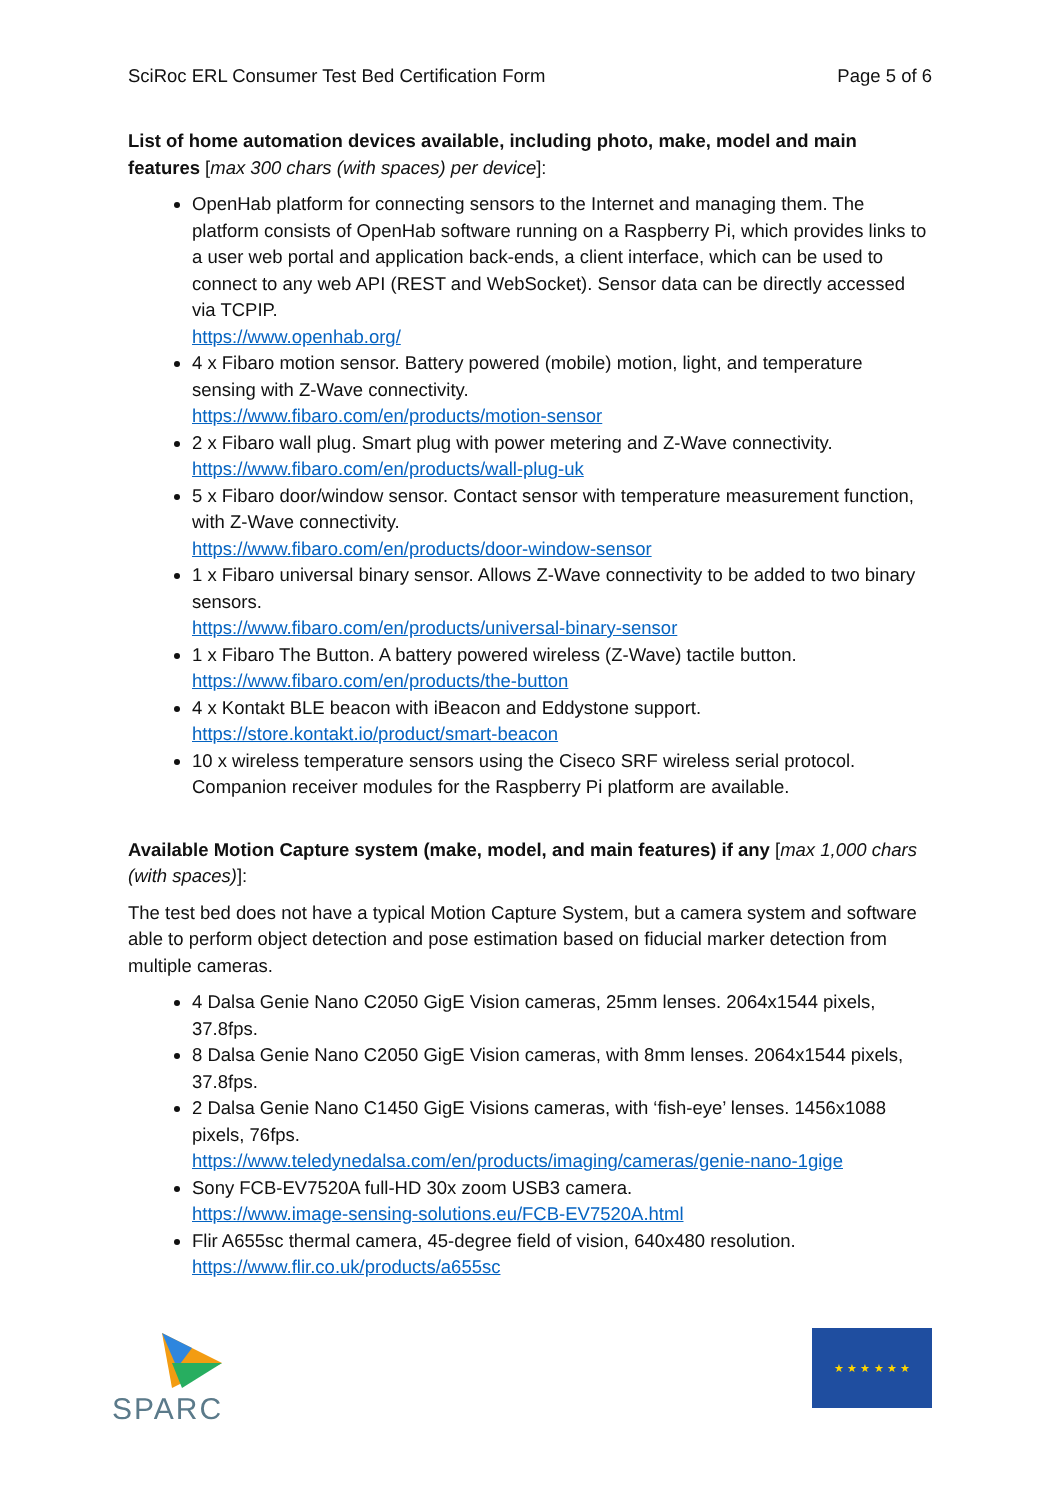SciRoc ERL Consumer Test Bed Certification Form Page 5 of 6
List of home automation devices available, including photo, make, model and main features [max 300 chars (with spaces) per device]:
OpenHab platform for connecting sensors to the Internet and managing them. The platform consists of OpenHab software running on a Raspberry Pi, which provides links to a user web portal and application back-ends, a client interface, which can be used to connect to any web API (REST and WebSocket). Sensor data can be directly accessed via TCPIP.
https://www.openhab.org/
4 x Fibaro motion sensor. Battery powered (mobile) motion, light, and temperature sensing with Z-Wave connectivity.
https://www.fibaro.com/en/products/motion-sensor
2 x Fibaro wall plug. Smart plug with power metering and Z-Wave connectivity.
https://www.fibaro.com/en/products/wall-plug-uk
5 x Fibaro door/window sensor. Contact sensor with temperature measurement function, with Z-Wave connectivity.
https://www.fibaro.com/en/products/door-window-sensor
1 x Fibaro universal binary sensor. Allows Z-Wave connectivity to be added to two binary sensors.
https://www.fibaro.com/en/products/universal-binary-sensor
1 x Fibaro The Button. A battery powered wireless (Z-Wave) tactile button.
https://www.fibaro.com/en/products/the-button
4 x Kontakt BLE beacon with iBeacon and Eddystone support.
https://store.kontakt.io/product/smart-beacon
10 x wireless temperature sensors using the Ciseco SRF wireless serial protocol. Companion receiver modules for the Raspberry Pi platform are available.
Available Motion Capture system (make, model, and main features) if any [max 1,000 chars (with spaces)]:
The test bed does not have a typical Motion Capture System, but a camera system and software able to perform object detection and pose estimation based on fiducial marker detection from multiple cameras.
4 Dalsa Genie Nano C2050 GigE Vision cameras, 25mm lenses. 2064x1544 pixels, 37.8fps.
8 Dalsa Genie Nano C2050 GigE Vision cameras, with 8mm lenses. 2064x1544 pixels, 37.8fps.
2 Dalsa Genie Nano C1450 GigE Visions cameras, with ‘fish-eye’ lenses. 1456x1088 pixels, 76fps.
https://www.teledynedalsa.com/en/products/imaging/cameras/genie-nano-1gige
Sony FCB-EV7520A full-HD 30x zoom USB3 camera.
https://www.image-sensing-solutions.eu/FCB-EV7520A.html
Flir A655sc thermal camera, 45-degree field of vision, 640x480 resolution.
https://www.flir.co.uk/products/a655sc
SPARC
★ ★ ★ ★ ★ ★